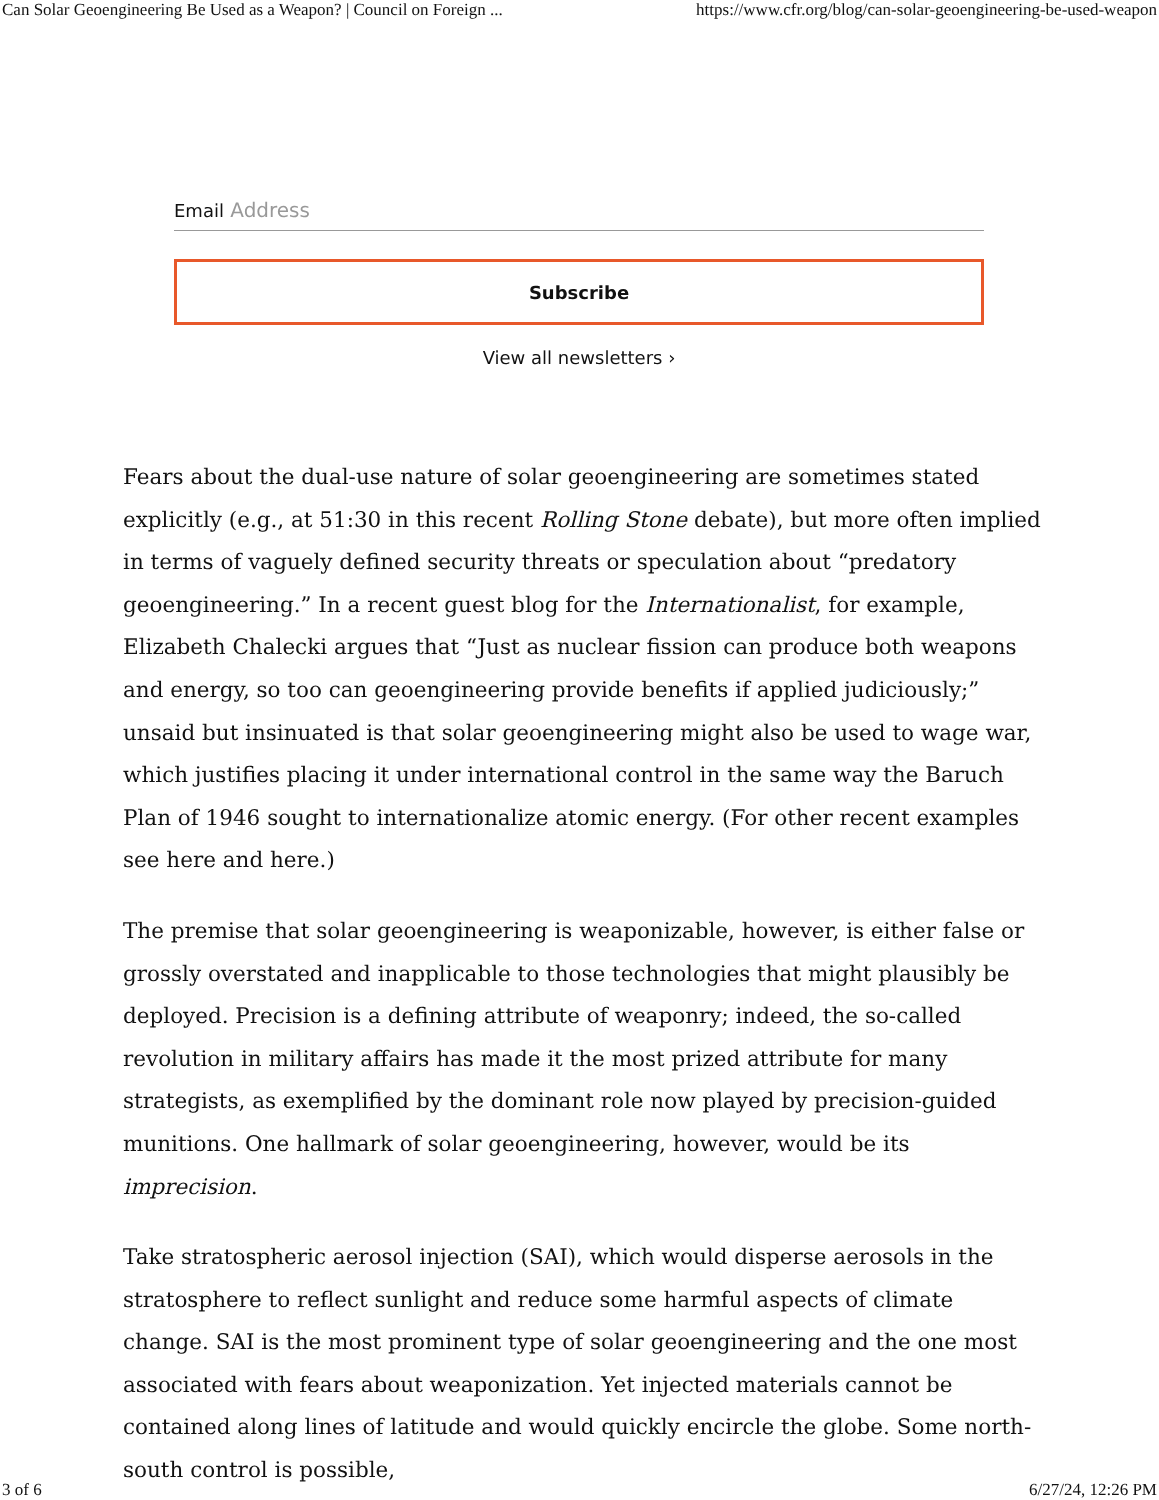Can Solar Geoengineering Be Used as a Weapon? | Council on Foreign ... https://www.cfr.org/blog/can-solar-geoengineering-be-used-weapon
Email Address
Subscribe
View all newsletters ›
Fears about the dual-use nature of solar geoengineering are sometimes stated explicitly (e.g., at 51:30 in this recent Rolling Stone debate), but more often implied in terms of vaguely defined security threats or speculation about “predatory geoengineering.” In a recent guest blog for the Internationalist, for example, Elizabeth Chalecki argues that “Just as nuclear fission can produce both weapons and energy, so too can geoengineering provide benefits if applied judiciously;” unsaid but insinuated is that solar geoengineering might also be used to wage war, which justifies placing it under international control in the same way the Baruch Plan of 1946 sought to internationalize atomic energy. (For other recent examples see here and here.)
The premise that solar geoengineering is weaponizable, however, is either false or grossly overstated and inapplicable to those technologies that might plausibly be deployed. Precision is a defining attribute of weaponry; indeed, the so-called revolution in military affairs has made it the most prized attribute for many strategists, as exemplified by the dominant role now played by precision-guided munitions. One hallmark of solar geoengineering, however, would be its imprecision.
Take stratospheric aerosol injection (SAI), which would disperse aerosols in the stratosphere to reflect sunlight and reduce some harmful aspects of climate change. SAI is the most prominent type of solar geoengineering and the one most associated with fears about weaponization. Yet injected materials cannot be contained along lines of latitude and would quickly encircle the globe. Some north-south control is possible,
3 of 6 6/27/24, 12:26 PM